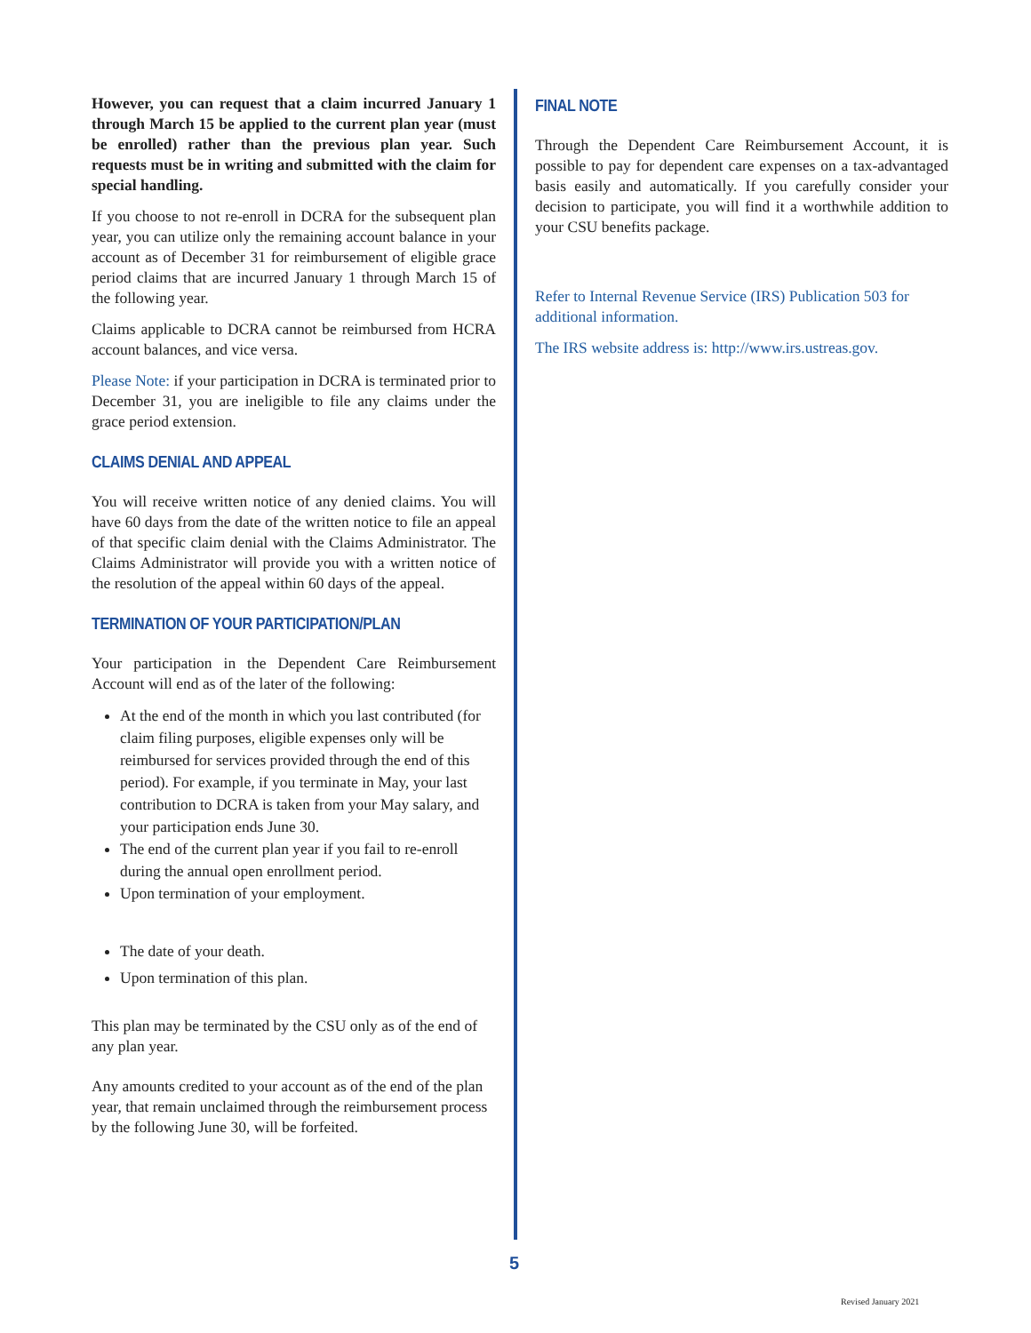However, you can request that a claim incurred January 1 through March 15 be applied to the current plan year (must be enrolled) rather than the previous plan year. Such requests must be in writing and submitted with the claim for special handling.
If you choose to not re-enroll in DCRA for the subsequent plan year, you can utilize only the remaining account balance in your account as of December 31 for reimbursement of eligible grace period claims that are incurred January 1 through March 15 of the following year.
Claims applicable to DCRA cannot be reimbursed from HCRA account balances, and vice versa.
Please Note: if your participation in DCRA is terminated prior to December 31, you are ineligible to file any claims under the grace period extension.
CLAIMS DENIAL AND APPEAL
You will receive written notice of any denied claims. You will have 60 days from the date of the written notice to file an appeal of that specific claim denial with the Claims Administrator. The Claims Administrator will provide you with a written notice of the resolution of the appeal within 60 days of the appeal.
TERMINATION OF YOUR PARTICIPATION/PLAN
Your participation in the Dependent Care Reimbursement Account will end as of the later of the following:
At the end of the month in which you last contributed (for claim filing purposes, eligible expenses only will be reimbursed for services provided through the end of this period). For example, if you terminate in May, your last contribution to DCRA is taken from your May salary, and your participation ends June 30.
The end of the current plan year if you fail to re-enroll during the annual open enrollment period.
Upon termination of your employment.
The date of your death.
Upon termination of this plan.
This plan may be terminated by the CSU only as of the end of any plan year.
Any amounts credited to your account as of the end of the plan year, that remain unclaimed through the reimbursement process by the following June 30, will be forfeited.
FINAL NOTE
Through the Dependent Care Reimbursement Account, it is possible to pay for dependent care expenses on a tax-advantaged basis easily and automatically. If you carefully consider your decision to participate, you will find it a worthwhile addition to your CSU benefits package.
Refer to Internal Revenue Service (IRS) Publication 503 for additional information.
The IRS website address is: http://www.irs.ustreas.gov.
5
Revised January 2021